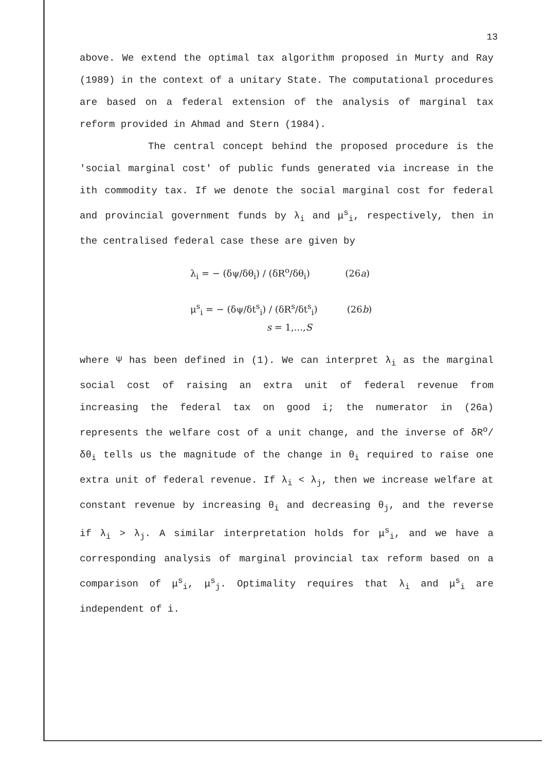13
above. We extend the optimal tax algorithm proposed in Murty and Ray (1989) in the context of a unitary State. The computational procedures are based on a federal extension of the analysis of marginal tax reform provided in Ahmad and Stern (1984).
The central concept behind the proposed procedure is the 'social marginal cost' of public funds generated via increase in the ith commodity tax. If we denote the social marginal cost for federal and provincial government funds by λ<sub>i</sub> and μ<sup>s</sup><sub>i</sub>, respectively, then in the centralised federal case these are given by
λ<sub>i</sub> = − (δψ/δθ<sub>i</sub>) / (δR<sup>o</sup>/δθ<sub>i</sub>) (26a)
μ<sup>s</sup><sub>i</sub> = − (δψ/δt<sup>s</sup><sub>i</sub>) / (δR<sup>s</sup>/δt<sup>s</sup><sub>i</sub>) (26b)
s = 1,...,S
where Ψ has been defined in (1). We can interpret λ<sub>i</sub> as the marginal social cost of raising an extra unit of federal revenue from increasing the federal tax on good i; the numerator in (26a) represents the welfare cost of a unit change, and the inverse of δR<sup>o</sup>/δθ<sub>i</sub> tells us the magnitude of the change in θ<sub>i</sub> required to raise one extra unit of federal revenue. If λ<sub>i</sub> < λ<sub>j</sub>, then we increase welfare at constant revenue by increasing θ<sub>i</sub> and decreasing θ<sub>j</sub>, and the reverse if λ<sub>i</sub> > λ<sub>j</sub>. A similar interpretation holds for μ<sup>s</sup><sub>i</sub>, and we have a corresponding analysis of marginal provincial tax reform based on a comparison of μ<sup>s</sup><sub>i</sub>, μ<sup>s</sup><sub>j</sub>. Optimality requires that λ<sub>i</sub> and μ<sup>s</sup><sub>i</sub> are independent of i.